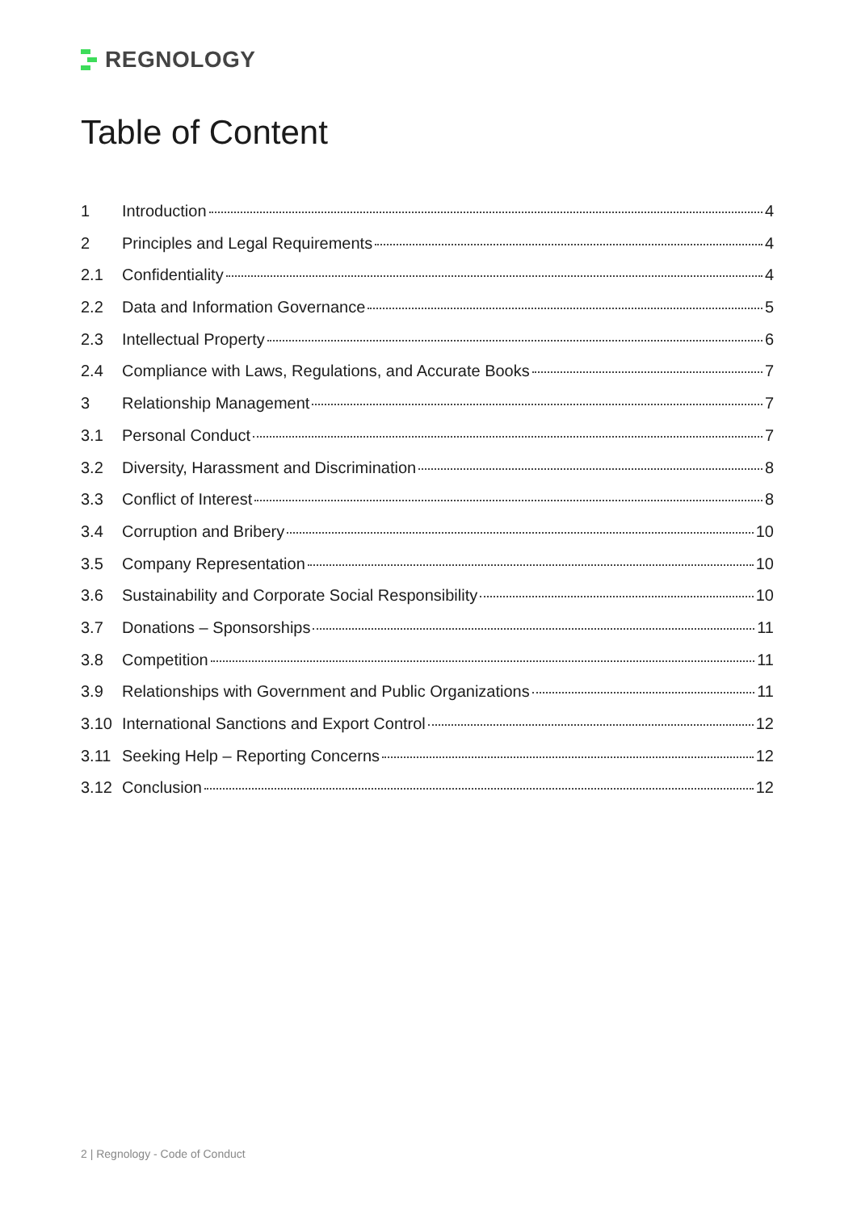REGNOLOGY
Table of Content
1 Introduction 4
2 Principles and Legal Requirements 4
2.1 Confidentiality 4
2.2 Data and Information Governance 5
2.3 Intellectual Property 6
2.4 Compliance with Laws, Regulations, and Accurate Books 7
3 Relationship Management 7
3.1 Personal Conduct 7
3.2 Diversity, Harassment and Discrimination 8
3.3 Conflict of Interest 8
3.4 Corruption and Bribery 10
3.5 Company Representation 10
3.6 Sustainability and Corporate Social Responsibility 10
3.7 Donations – Sponsorships 11
3.8 Competition 11
3.9 Relationships with Government and Public Organizations 11
3.10 International Sanctions and Export Control 12
3.11 Seeking Help – Reporting Concerns 12
3.12 Conclusion 12
2 | Regnology - Code of Conduct